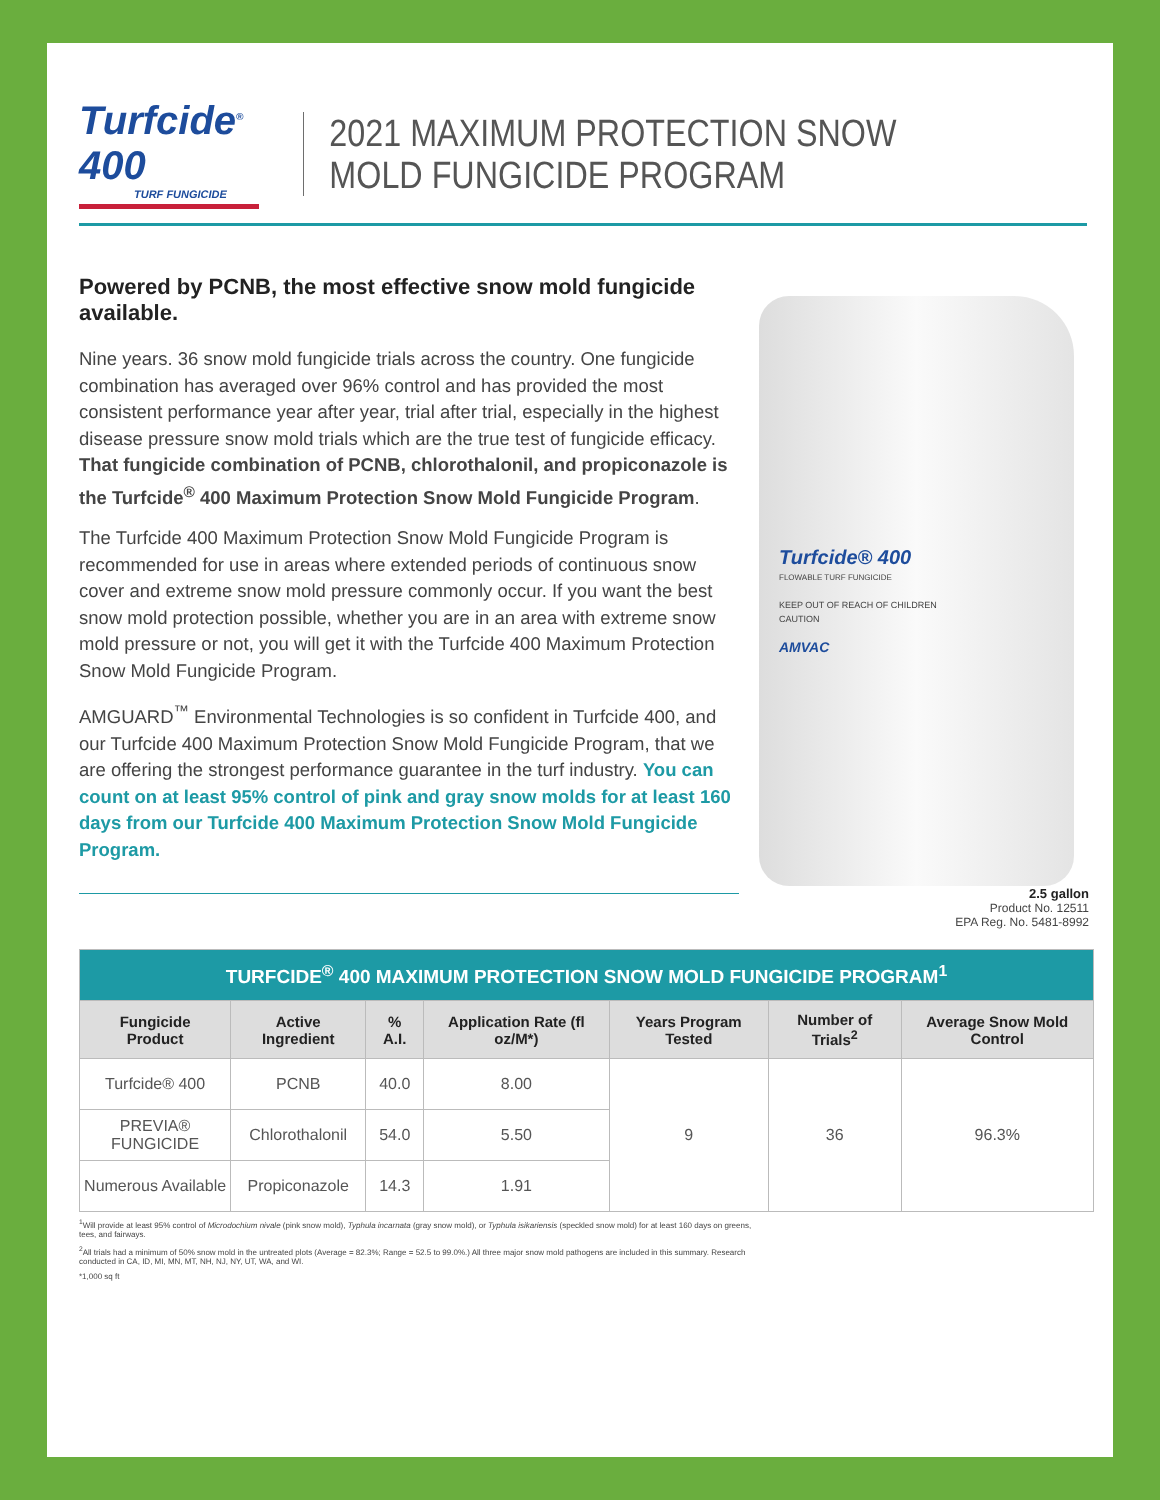Turfcide<sup>®</sup> 400
TURF FUNGICIDE
2021 MAXIMUM PROTECTION SNOW MOLD FUNGICIDE PROGRAM
Powered by PCNB, the most effective snow mold fungicide available.
Nine years. 36 snow mold fungicide trials across the country. One fungicide combination has averaged over 96% control and has provided the most consistent performance year after year, trial after trial, especially in the highest disease pressure snow mold trials which are the true test of fungicide efficacy. That fungicide combination of PCNB, chlorothalonil, and propiconazole is the Turfcide<sup>®</sup> 400 Maximum Protection Snow Mold Fungicide Program.
The Turfcide 400 Maximum Protection Snow Mold Fungicide Program is recommended for use in areas where extended periods of continuous snow cover and extreme snow mold pressure commonly occur. If you want the best snow mold protection possible, whether you are in an area with extreme snow mold pressure or not, you will get it with the Turfcide 400 Maximum Protection Snow Mold Fungicide Program.
AMGUARD<sup>™</sup> Environmental Technologies is so confident in Turfcide 400, and our Turfcide 400 Maximum Protection Snow Mold Fungicide Program, that we are offering the strongest performance guarantee in the turf industry. You can count on at least 95% control of pink and gray snow molds for at least 160 days from our Turfcide 400 Maximum Protection Snow Mold Fungicide Program.
Turfcide® 400
FLOWABLE TURF FUNGICIDE
KEEP OUT OF REACH OF CHILDREN
CAUTION
AMVAC
2.5 gallon
Product No. 12511
EPA Reg. No. 5481-8992
| TURFCIDE<sup>®</sup> 400 MAXIMUM PROTECTION SNOW MOLD FUNGICIDE PROGRAM<sup>1</sup> | | | | | | |
| --- | --- | --- | --- | --- | --- | --- |
| Fungicide Product | Active Ingredient | % A.I. | Application Rate (fl oz/M*) | Years Program Tested | Number of Trials<sup>2</sup> | Average Snow Mold Control |
| Turfcide® 400 | PCNB | 40.0 | 8.00 | 9 | 36 | 96.3% |
| PREVIA® FUNGICIDE | Chlorothalonil | 54.0 | 5.50 | | | |
| Numerous Available | Propiconazole | 14.3 | 1.91 | | | |
<sup>1</sup> Will provide at least 95% control of Microdochium nivale (pink snow mold), Typhula incarnata (gray snow mold), or Typhula isikariensis (speckled snow mold) for at least 160 days on greens, tees, and fairways.
<sup>2</sup> All trials had a minimum of 50% snow mold in the untreated plots (Average = 82.3%; Range = 52.5 to 99.0%.) All three major snow mold pathogens are included in this summary. Research conducted in CA, ID, MI, MN, MT, NH, NJ, NY, UT, WA, and WI.
*1,000 sq ft